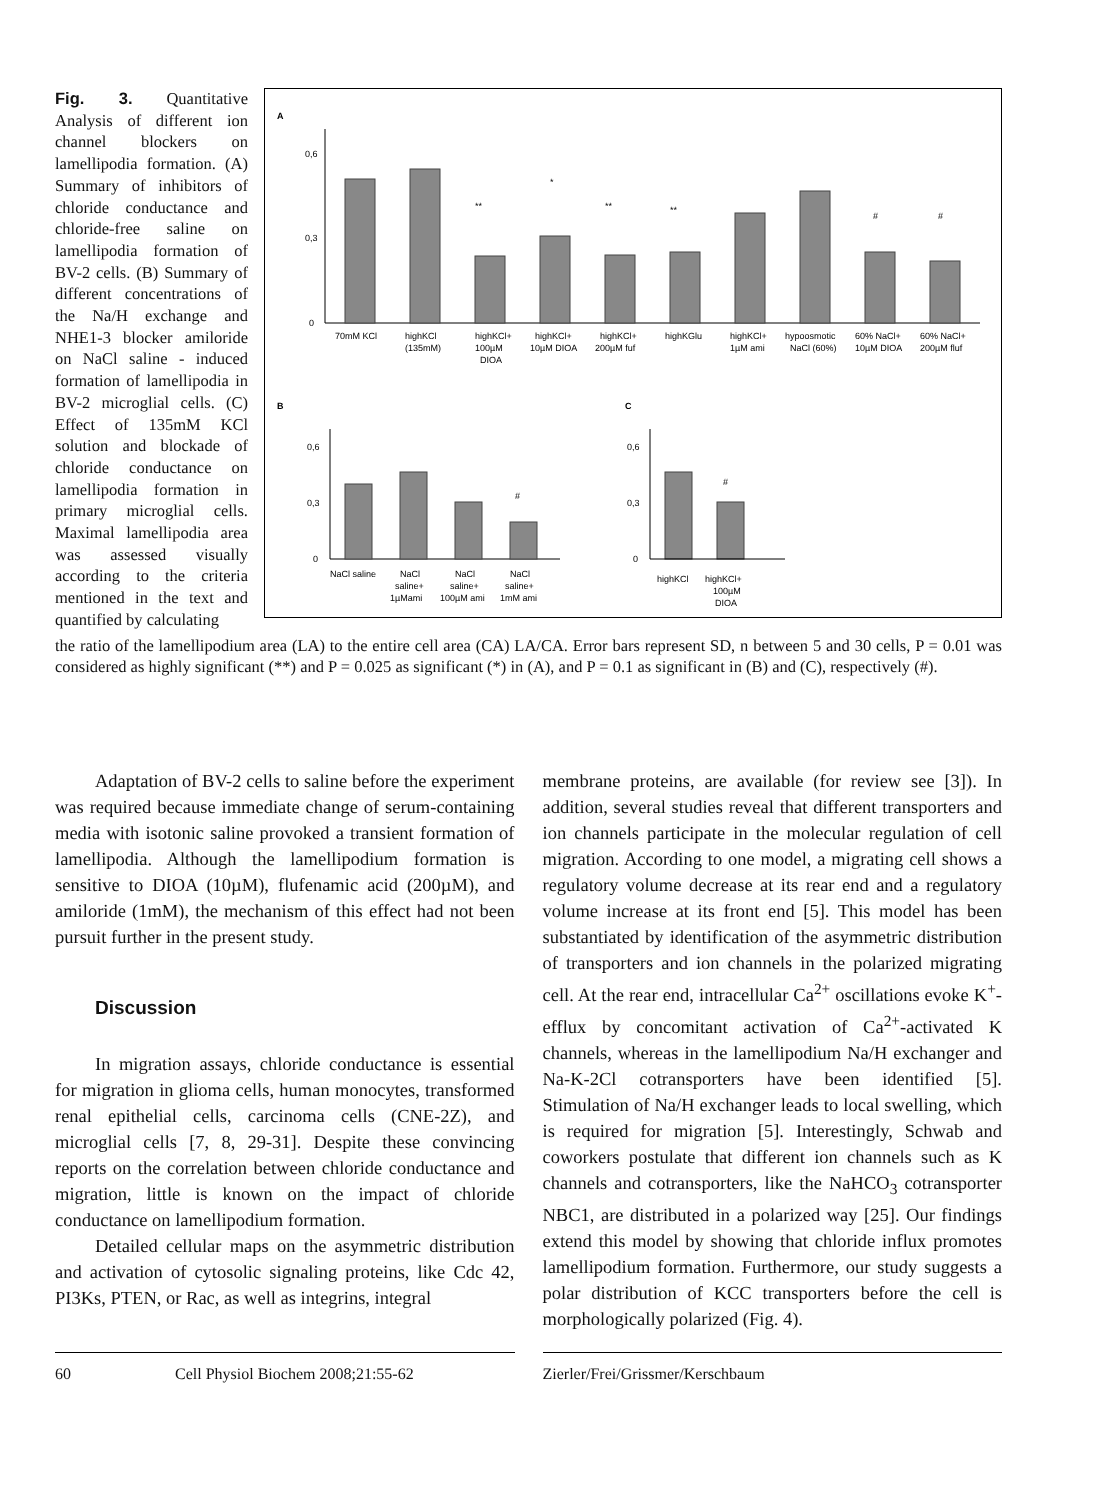Fig. 3. Quantitative Analysis of different ion channel blockers on lamellipodia formation. (A) Summary of inhibitors of chloride conductance and chloride-free saline on lamellipodia formation of BV-2 cells. (B) Summary of different concentrations of the Na/H exchange and NHE1-3 blocker amiloride on NaCl saline - induced formation of lamellipodia in BV-2 microglial cells. (C) Effect of 135mM KCl solution and blockade of chloride conductance on lamellipodia formation in primary microglial cells. Maximal lamellipodia area was assessed visually according to the criteria mentioned in the text and quantified by calculating
A
0,6
0,3
0
**
*
**
**
#
#
70mM KCl
highKCl
highKCl+
highKCl+
highKCl+
highKGlu
highKCl+
hypoosmotic
60% NaCl+
60% NaCl+
(135mM)
100µM
10µM DIOA
200µM fuf
1µM ami
NaCl (60%)
10µM DIOA
200µM fluf
DIOA
B
C
0,6
0,3
0
#
#
0,6
0,3
0
NaCl saline
NaCl
NaCl
NaCl
saline+
saline+
saline+
1µMami
100µM ami
1mM ami
highKCl
highKCl+
100µM
DIOA
the ratio of the lamellipodium area (LA) to the entire cell area (CA) LA/CA. Error bars represent SD, n between 5 and 30 cells, P = 0.01 was considered as highly significant (**) and P = 0.025 as significant (*) in (A), and P = 0.1 as significant in (B) and (C), respectively (#).
Adaptation of BV-2 cells to saline before the experiment was required because immediate change of serum-containing media with isotonic saline provoked a transient formation of lamellipodia. Although the lamellipodium formation is sensitive to DIOA (10µM), flufenamic acid (200µM), and amiloride (1mM), the mechanism of this effect had not been pursuit further in the present study.
Discussion
In migration assays, chloride conductance is essential for migration in glioma cells, human monocytes, transformed renal epithelial cells, carcinoma cells (CNE-2Z), and microglial cells [7, 8, 29-31]. Despite these convincing reports on the correlation between chloride conductance and migration, little is known on the impact of chloride conductance on lamellipodium formation.
Detailed cellular maps on the asymmetric distribution and activation of cytosolic signaling proteins, like Cdc 42, PI3Ks, PTEN, or Rac, as well as integrins, integral
membrane proteins, are available (for review see [3]). In addition, several studies reveal that different transporters and ion channels participate in the molecular regulation of cell migration. According to one model, a migrating cell shows a regulatory volume decrease at its rear end and a regulatory volume increase at its front end [5]. This model has been substantiated by identification of the asymmetric distribution of transporters and ion channels in the polarized migrating cell. At the rear end, intracellular Ca<sup>2+</sup> oscillations evoke K<sup>+</sup>-efflux by concomitant activation of Ca<sup>2+</sup>-activated K channels, whereas in the lamellipodium Na/H exchanger and Na-K-2Cl cotransporters have been identified [5]. Stimulation of Na/H exchanger leads to local swelling, which is required for migration [5]. Interestingly, Schwab and coworkers postulate that different ion channels such as K channels and cotransporters, like the NaHCO<sub>3</sub> cotransporter NBC1, are distributed in a polarized way [25]. Our findings extend this model by showing that chloride influx promotes lamellipodium formation. Furthermore, our study suggests a polar distribution of KCC transporters before the cell is morphologically polarized (Fig. 4).
60 Cell Physiol Biochem 2008;21:55-62 Zierler/Frei/Grissmer/Kerschbaum